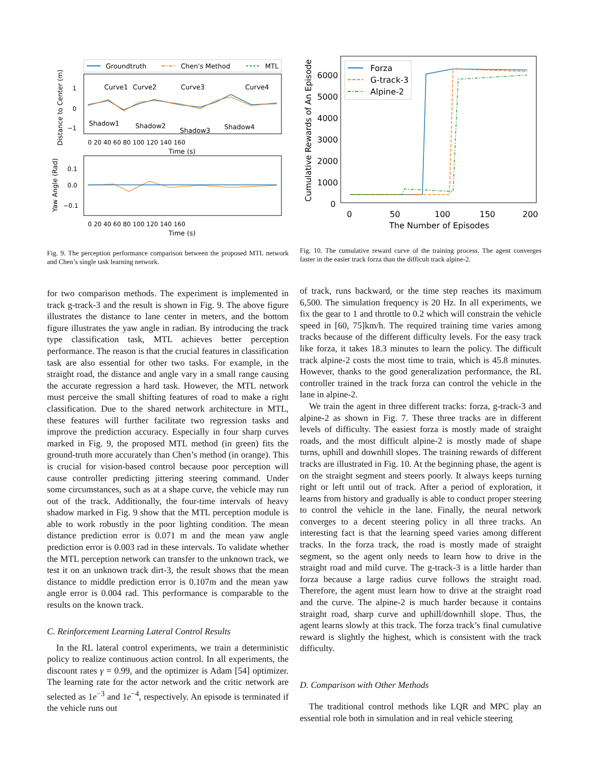Groundtruth
Chen's Method
MTL
Curve1
Curve2
Curve3
Curve4
Shadow1
Shadow2
Shadow3
Shadow4
1
0
−1
0 20 40 60 80 100 120 140 160
Time (s)
Distance to Center (m)
0.1
0.0
−0.1
0 20 40 60 80 100 120 140 160
Time (s)
Yaw Angle (Rad)
Fig. 9. The perception performance comparison between the proposed MTL network and Chen’s single task learning network.
for two comparison methods. The experiment is implemented in track g-track-3 and the result is shown in Fig. 9. The above figure illustrates the distance to lane center in meters, and the bottom figure illustrates the yaw angle in radian. By introducing the track type classification task, MTL achieves better perception performance. The reason is that the crucial features in classification task are also essential for other two tasks. For example, in the straight road, the distance and angle vary in a small range causing the accurate regression a hard task. However, the MTL network must perceive the small shifting features of road to make a right classification. Due to the shared network architecture in MTL, these features will further facilitate two regression tasks and improve the prediction accuracy. Especially in four sharp curves marked in Fig. 9, the proposed MTL method (in green) fits the ground-truth more accurately than Chen’s method (in orange). This is crucial for vision-based control because poor perception will cause controller predicting jittering steering command. Under some circumstances, such as at a shape curve, the vehicle may run out of the track. Additionally, the four-time intervals of heavy shadow marked in Fig. 9 show that the MTL perception module is able to work robustly in the poor lighting condition. The mean distance prediction error is 0.071 m and the mean yaw angle prediction error is 0.003 rad in these intervals. To validate whether the MTL perception network can transfer to the unknown track, we test it on an unknown track dirt-3, the result shows that the mean distance to middle prediction error is 0.107m and the mean yaw angle error is 0.004 rad. This performance is comparable to the results on the known track.
C. Reinforcement Learning Lateral Control Results
In the RL lateral control experiments, we train a deterministic policy to realize continuous action control. In all experiments, the discount rates γ = 0.99, and the optimizer is Adam [54] optimizer. The learning rate for the actor network and the critic network are selected as 1e<sup>−3</sup> and 1e<sup>−4</sup>, respectively. An episode is terminated if the vehicle runs out
Forza
G-track-3
Alpine-2
6000
5000
4000
3000
2000
1000
0
0
50
100
150
200
The Number of Episodes
Cumulative Rewards of An Episode
Fig. 10. The cumulative reward curve of the training process. The agent converges faster in the easier track forza than the difficult track alpine-2.
of track, runs backward, or the time step reaches its maximum 6,500. The simulation frequency is 20 Hz. In all experiments, we fix the gear to 1 and throttle to 0.2 which will constrain the vehicle speed in [60, 75]km/h. The required training time varies among tracks because of the different difficulty levels. For the easy track like forza, it takes 18.3 minutes to learn the policy. The difficult track alpine-2 costs the most time to train, which is 45.8 minutes. However, thanks to the good generalization performance, the RL controller trained in the track forza can control the vehicle in the lane in alpine-2.
We train the agent in three different tracks: forza, g-track-3 and alpine-2 as shown in Fig. 7. These three tracks are in different levels of difficulty. The easiest forza is mostly made of straight roads, and the most difficult alpine-2 is mostly made of shape turns, uphill and downhill slopes. The training rewards of different tracks are illustrated in Fig. 10. At the beginning phase, the agent is on the straight segment and steers poorly. It always keeps turning right or left until out of track. After a period of exploration, it learns from history and gradually is able to conduct proper steering to control the vehicle in the lane. Finally, the neural network converges to a decent steering policy in all three tracks. An interesting fact is that the learning speed varies among different tracks. In the forza track, the road is mostly made of straight segment, so the agent only needs to learn how to drive in the straight road and mild curve. The g-track-3 is a little harder than forza because a large radius curve follows the straight road. Therefore, the agent must learn how to drive at the straight road and the curve. The alpine-2 is much harder because it contains straight road, sharp curve and uphill/downhill slope. Thus, the agent learns slowly at this track. The forza track’s final cumulative reward is slightly the highest, which is consistent with the track difficulty.
D. Comparison with Other Methods
The traditional control methods like LQR and MPC play an essential role both in simulation and in real vehicle steering